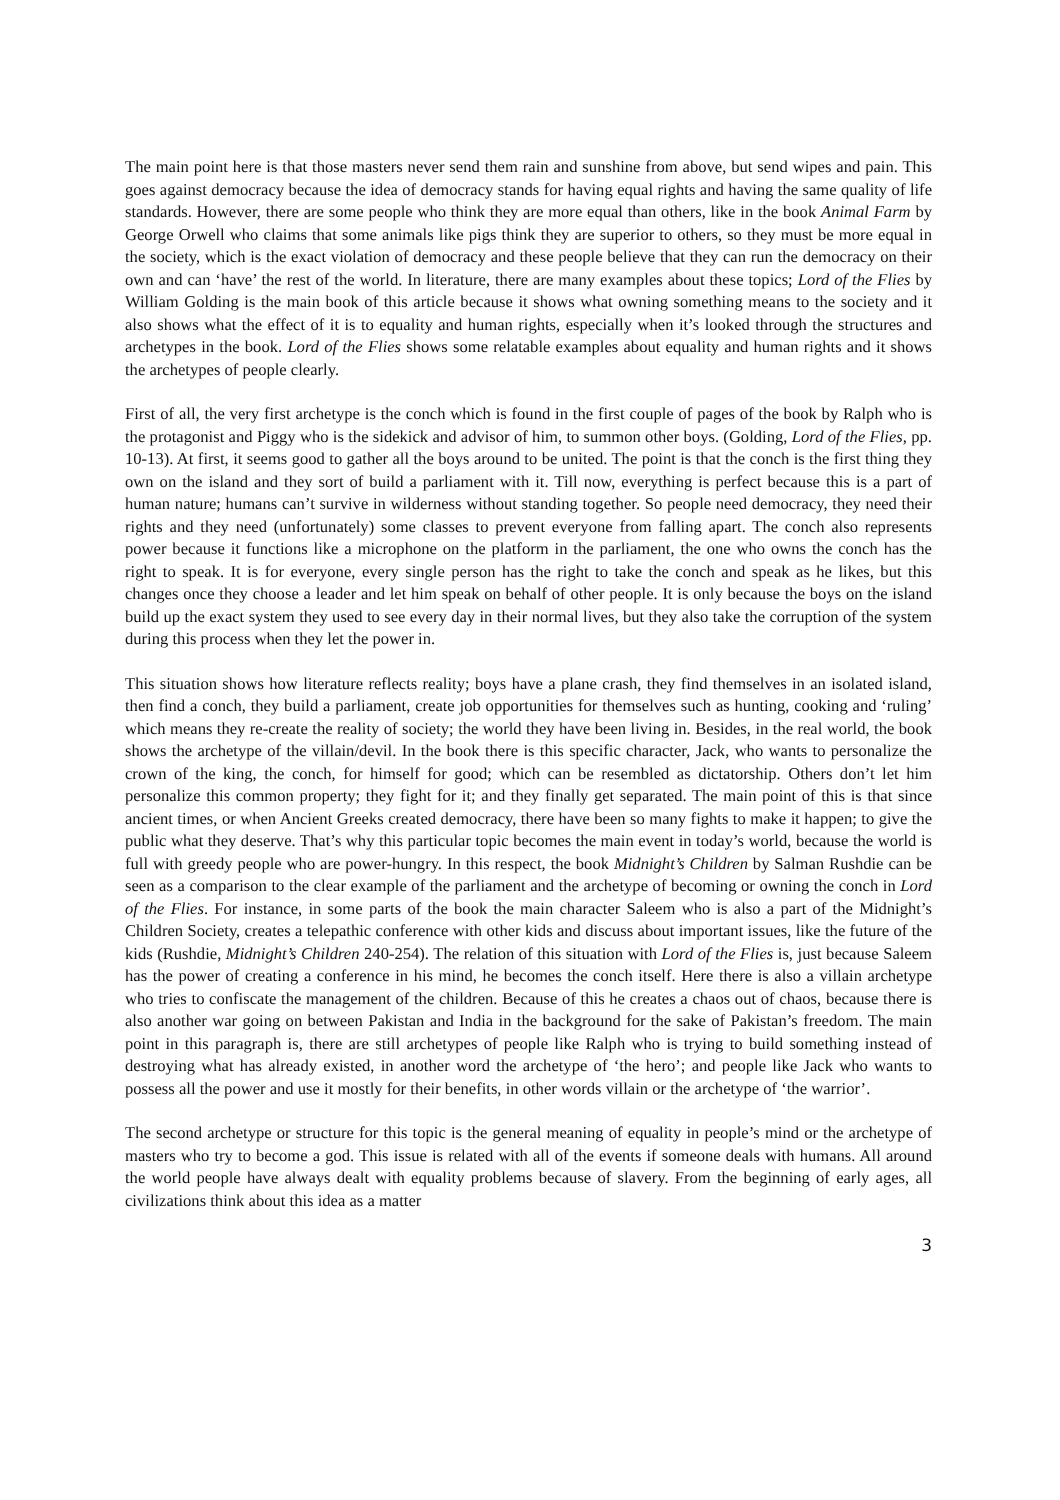The main point here is that those masters never send them rain and sunshine from above, but send wipes and pain. This goes against democracy because the idea of democracy stands for having equal rights and having the same quality of life standards. However, there are some people who think they are more equal than others, like in the book Animal Farm by George Orwell who claims that some animals like pigs think they are superior to others, so they must be more equal in the society, which is the exact violation of democracy and these people believe that they can run the democracy on their own and can ‘have’ the rest of the world. In literature, there are many examples about these topics; Lord of the Flies by William Golding is the main book of this article because it shows what owning something means to the society and it also shows what the effect of it is to equality and human rights, especially when it’s looked through the structures and archetypes in the book. Lord of the Flies shows some relatable examples about equality and human rights and it shows the archetypes of people clearly.
First of all, the very first archetype is the conch which is found in the first couple of pages of the book by Ralph who is the protagonist and Piggy who is the sidekick and advisor of him, to summon other boys. (Golding, Lord of the Flies, pp. 10-13). At first, it seems good to gather all the boys around to be united. The point is that the conch is the first thing they own on the island and they sort of build a parliament with it. Till now, everything is perfect because this is a part of human nature; humans can’t survive in wilderness without standing together. So people need democracy, they need their rights and they need (unfortunately) some classes to prevent everyone from falling apart. The conch also represents power because it functions like a microphone on the platform in the parliament, the one who owns the conch has the right to speak. It is for everyone, every single person has the right to take the conch and speak as he likes, but this changes once they choose a leader and let him speak on behalf of other people. It is only because the boys on the island build up the exact system they used to see every day in their normal lives, but they also take the corruption of the system during this process when they let the power in.
This situation shows how literature reflects reality; boys have a plane crash, they find themselves in an isolated island, then find a conch, they build a parliament, create job opportunities for themselves such as hunting, cooking and ‘ruling’ which means they re-create the reality of society; the world they have been living in. Besides, in the real world, the book shows the archetype of the villain/devil. In the book there is this specific character, Jack, who wants to personalize the crown of the king, the conch, for himself for good; which can be resembled as dictatorship. Others don’t let him personalize this common property; they fight for it; and they finally get separated. The main point of this is that since ancient times, or when Ancient Greeks created democracy, there have been so many fights to make it happen; to give the public what they deserve. That’s why this particular topic becomes the main event in today’s world, because the world is full with greedy people who are power-hungry. In this respect, the book Midnight’s Children by Salman Rushdie can be seen as a comparison to the clear example of the parliament and the archetype of becoming or owning the conch in Lord of the Flies. For instance, in some parts of the book the main character Saleem who is also a part of the Midnight’s Children Society, creates a telepathic conference with other kids and discuss about important issues, like the future of the kids (Rushdie, Midnight’s Children 240-254). The relation of this situation with Lord of the Flies is, just because Saleem has the power of creating a conference in his mind, he becomes the conch itself. Here there is also a villain archetype who tries to confiscate the management of the children. Because of this he creates a chaos out of chaos, because there is also another war going on between Pakistan and India in the background for the sake of Pakistan’s freedom. The main point in this paragraph is, there are still archetypes of people like Ralph who is trying to build something instead of destroying what has already existed, in another word the archetype of ‘the hero’; and people like Jack who wants to possess all the power and use it mostly for their benefits, in other words villain or the archetype of ‘the warrior’.
The second archetype or structure for this topic is the general meaning of equality in people’s mind or the archetype of masters who try to become a god. This issue is related with all of the events if someone deals with humans. All around the world people have always dealt with equality problems because of slavery. From the beginning of early ages, all civilizations think about this idea as a matter
3